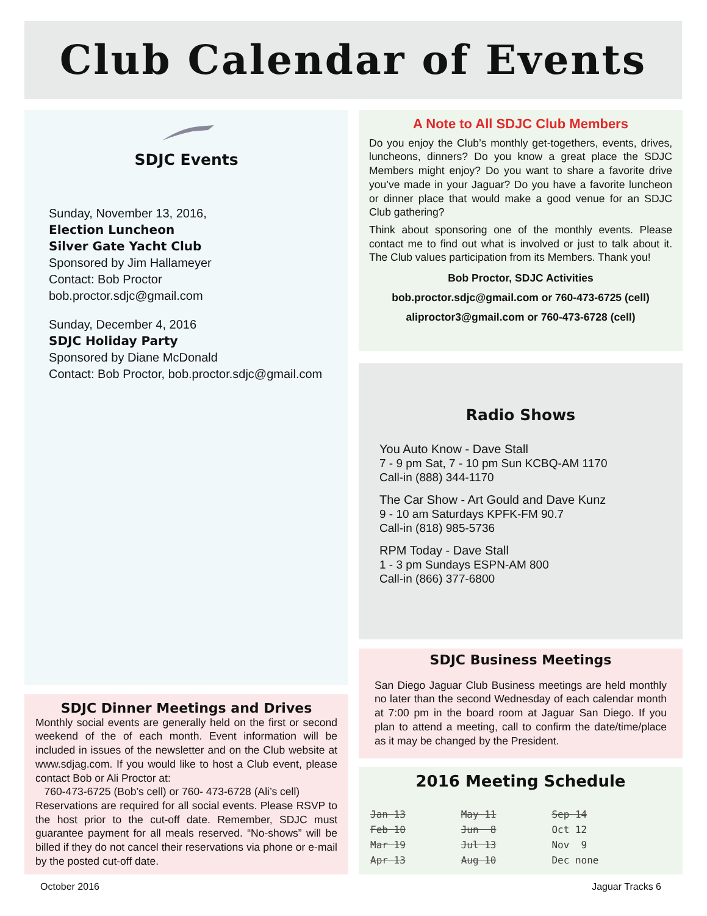Club Calendar of Events
SDJC Events
Sunday, November 13, 2016,
Election Luncheon
Silver Gate Yacht Club
Sponsored by Jim Hallameyer
Contact: Bob Proctor
bob.proctor.sdjc@gmail.com
Sunday, December 4, 2016
SDJC Holiday Party
Sponsored by Diane McDonald
Contact: Bob Proctor, bob.proctor.sdjc@gmail.com
SDJC Dinner Meetings and Drives
Monthly social events are generally held on the first or second weekend of the of each month. Event information will be included in issues of the newsletter and on the Club website at www.sdjag.com. If you would like to host a Club event, please contact Bob or Ali Proctor at:
760-473-6725 (Bob’s cell) or 760- 473-6728 (Ali’s cell)
Reservations are required for all social events. Please RSVP to the host prior to the cut-off date. Remember, SDJC must guarantee payment for all meals reserved. “No-shows” will be billed if they do not cancel their reservations via phone or e-mail by the posted cut-off date.
A Note to All SDJC Club Members
Do you enjoy the Club’s monthly get-togethers, events, drives, luncheons, dinners? Do you know a great place the SDJC Members might enjoy? Do you want to share a favorite drive you’ve made in your Jaguar? Do you have a favorite luncheon or dinner place that would make a good venue for an SDJC Club gathering?
Think about sponsoring one of the monthly events. Please contact me to find out what is involved or just to talk about it. The Club values participation from its Members. Thank you!
Bob Proctor, SDJC Activities
bob.proctor.sdjc@gmail.com or 760-473-6725 (cell)
aliproctor3@gmail.com or 760-473-6728 (cell)
Radio Shows
You Auto Know - Dave Stall
7 - 9 pm Sat, 7 - 10 pm Sun KCBQ-AM 1170
Call-in (888) 344-1170
The Car Show - Art Gould and Dave Kunz
9 - 10 am Saturdays KPFK-FM 90.7
Call-in (818) 985-5736
RPM Today - Dave Stall
1 - 3 pm Sundays ESPN-AM 800
Call-in (866) 377-6800
SDJC Business Meetings
San Diego Jaguar Club Business meetings are held monthly no later than the second Wednesday of each calendar month at 7:00 pm in the board room at Jaguar San Diego. If you plan to attend a meeting, call to confirm the date/time/place as it may be changed by the President.
2016 Meeting Schedule
| Jan 13 | May 11 | Sep 14 |
| Feb 10 | Jun 8 | Oct 12 |
| Mar 19 | Jul 13 | Nov 9 |
| Apr 13 | Aug 10 | Dec none |
October 2016 Jaguar Tracks 6